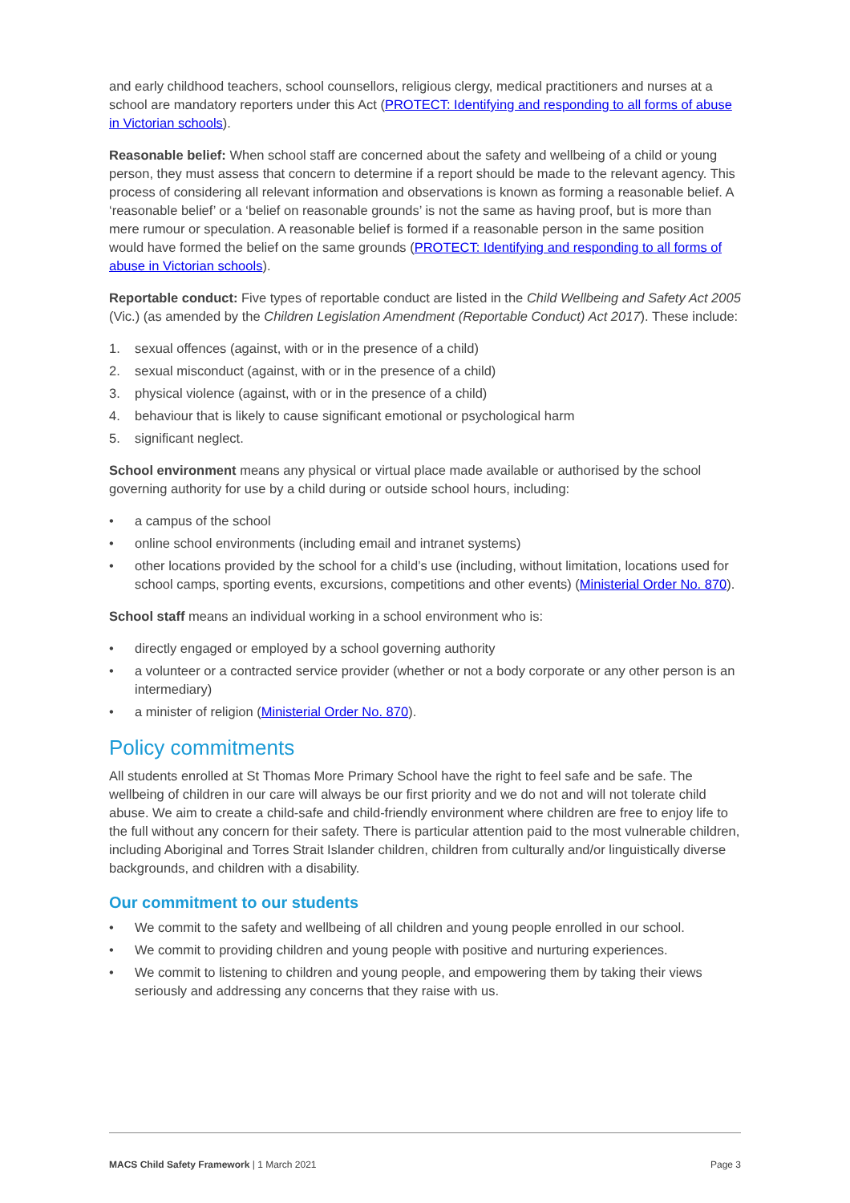and early childhood teachers, school counsellors, religious clergy, medical practitioners and nurses at a school are mandatory reporters under this Act (PROTECT: Identifying and responding to all forms of abuse in Victorian schools).
Reasonable belief: When school staff are concerned about the safety and wellbeing of a child or young person, they must assess that concern to determine if a report should be made to the relevant agency. This process of considering all relevant information and observations is known as forming a reasonable belief. A ‘reasonable belief’ or a ‘belief on reasonable grounds’ is not the same as having proof, but is more than mere rumour or speculation. A reasonable belief is formed if a reasonable person in the same position would have formed the belief on the same grounds (PROTECT: Identifying and responding to all forms of abuse in Victorian schools).
Reportable conduct: Five types of reportable conduct are listed in the Child Wellbeing and Safety Act 2005 (Vic.) (as amended by the Children Legislation Amendment (Reportable Conduct) Act 2017). These include:
1. sexual offences (against, with or in the presence of a child)
2. sexual misconduct (against, with or in the presence of a child)
3. physical violence (against, with or in the presence of a child)
4. behaviour that is likely to cause significant emotional or psychological harm
5. significant neglect.
School environment means any physical or virtual place made available or authorised by the school governing authority for use by a child during or outside school hours, including:
• a campus of the school
• online school environments (including email and intranet systems)
• other locations provided by the school for a child’s use (including, without limitation, locations used for school camps, sporting events, excursions, competitions and other events) (Ministerial Order No. 870).
School staff means an individual working in a school environment who is:
• directly engaged or employed by a school governing authority
• a volunteer or a contracted service provider (whether or not a body corporate or any other person is an intermediary)
• a minister of religion (Ministerial Order No. 870).
Policy commitments
All students enrolled at St Thomas More Primary School have the right to feel safe and be safe. The wellbeing of children in our care will always be our first priority and we do not and will not tolerate child abuse. We aim to create a child-safe and child-friendly environment where children are free to enjoy life to the full without any concern for their safety. There is particular attention paid to the most vulnerable children, including Aboriginal and Torres Strait Islander children, children from culturally and/or linguistically diverse backgrounds, and children with a disability.
Our commitment to our students
• We commit to the safety and wellbeing of all children and young people enrolled in our school.
• We commit to providing children and young people with positive and nurturing experiences.
• We commit to listening to children and young people, and empowering them by taking their views seriously and addressing any concerns that they raise with us.
MACS Child Safety Framework | 1 March 2021 Page 3